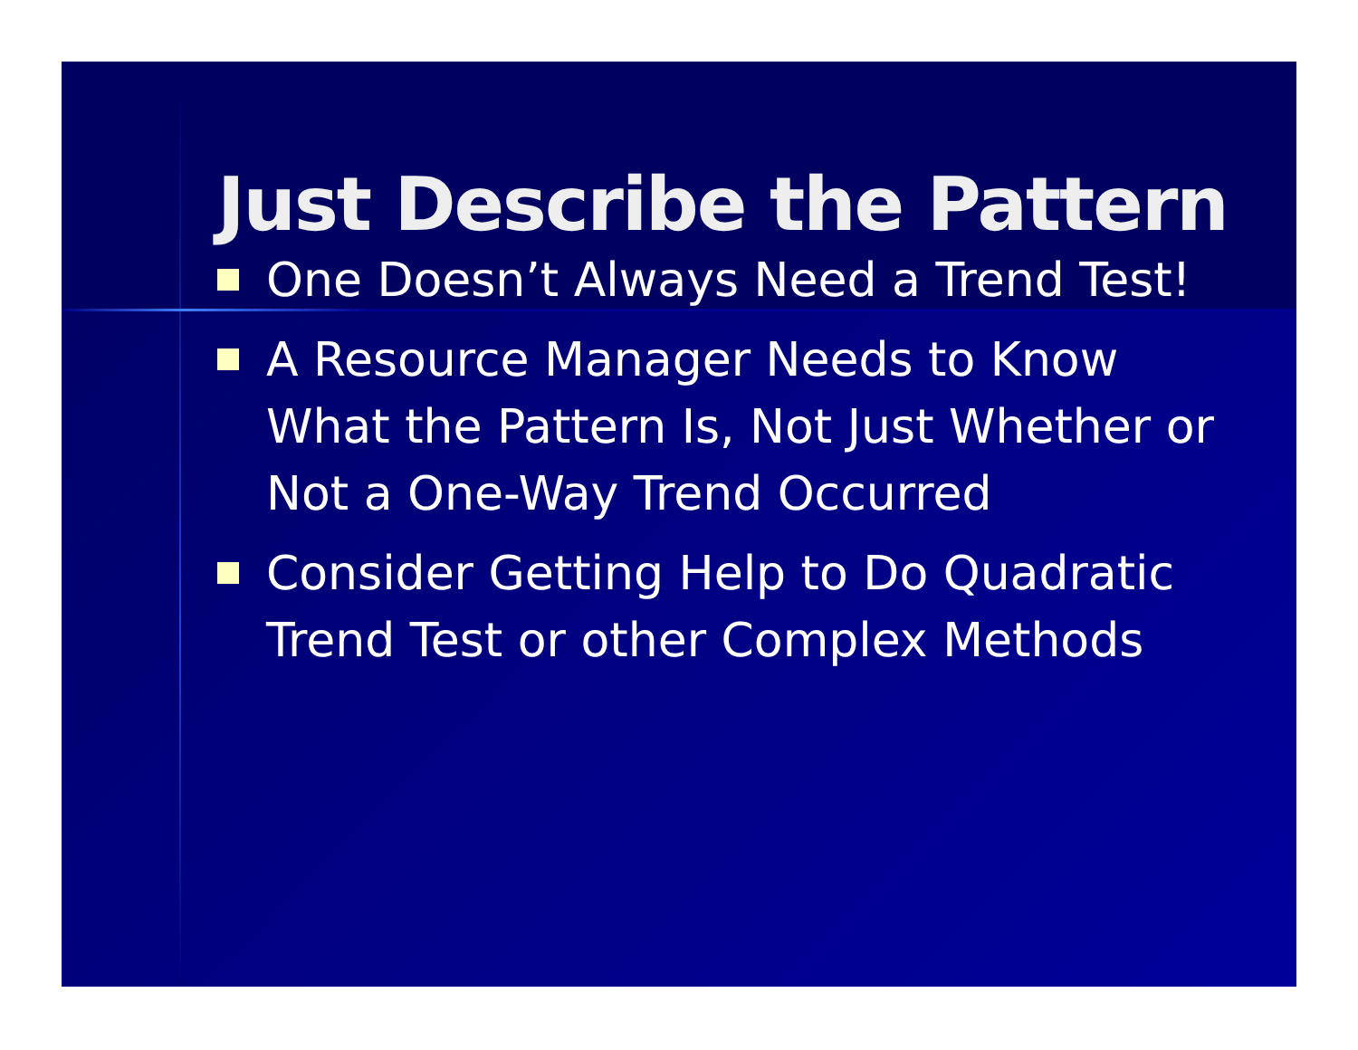Just Describe the Pattern
One Doesn’t Always Need a Trend Test!
A Resource Manager Needs to Know What the Pattern Is, Not Just Whether or Not a One-Way Trend Occurred
Consider Getting Help to Do Quadratic Trend Test or other Complex Methods